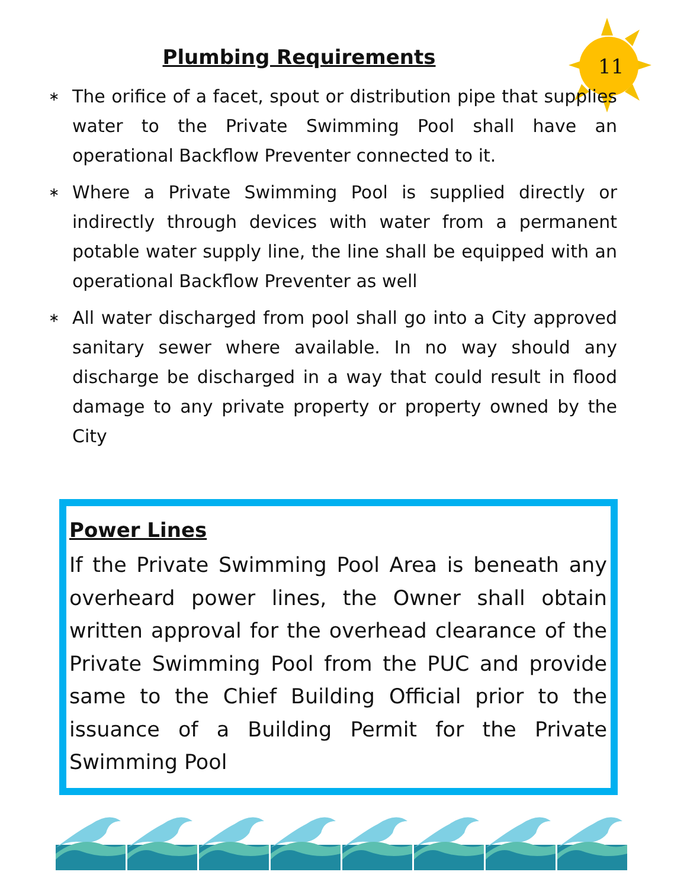Plumbing Requirements
11
∗ The orifice of a facet, spout or distribution pipe that supplies water to the Private Swimming Pool shall have an operational Backflow Preventer connected to it.
∗ Where a Private Swimming Pool is supplied directly or indirectly through devices with water from a permanent potable water supply line, the line shall be equipped with an operational Backflow Preventer as well
∗ All water discharged from pool shall go into a City approved sanitary sewer where available. In no way should any discharge be discharged in a way that could result in flood damage to any private property or property owned by the City
Power Lines
If the Private Swimming Pool Area is beneath any overheard power lines, the Owner shall obtain written approval for the overhead clearance of the Private Swimming Pool from the PUC and provide same to the Chief Building Official prior to the issuance of a Building Permit for the Private Swimming Pool